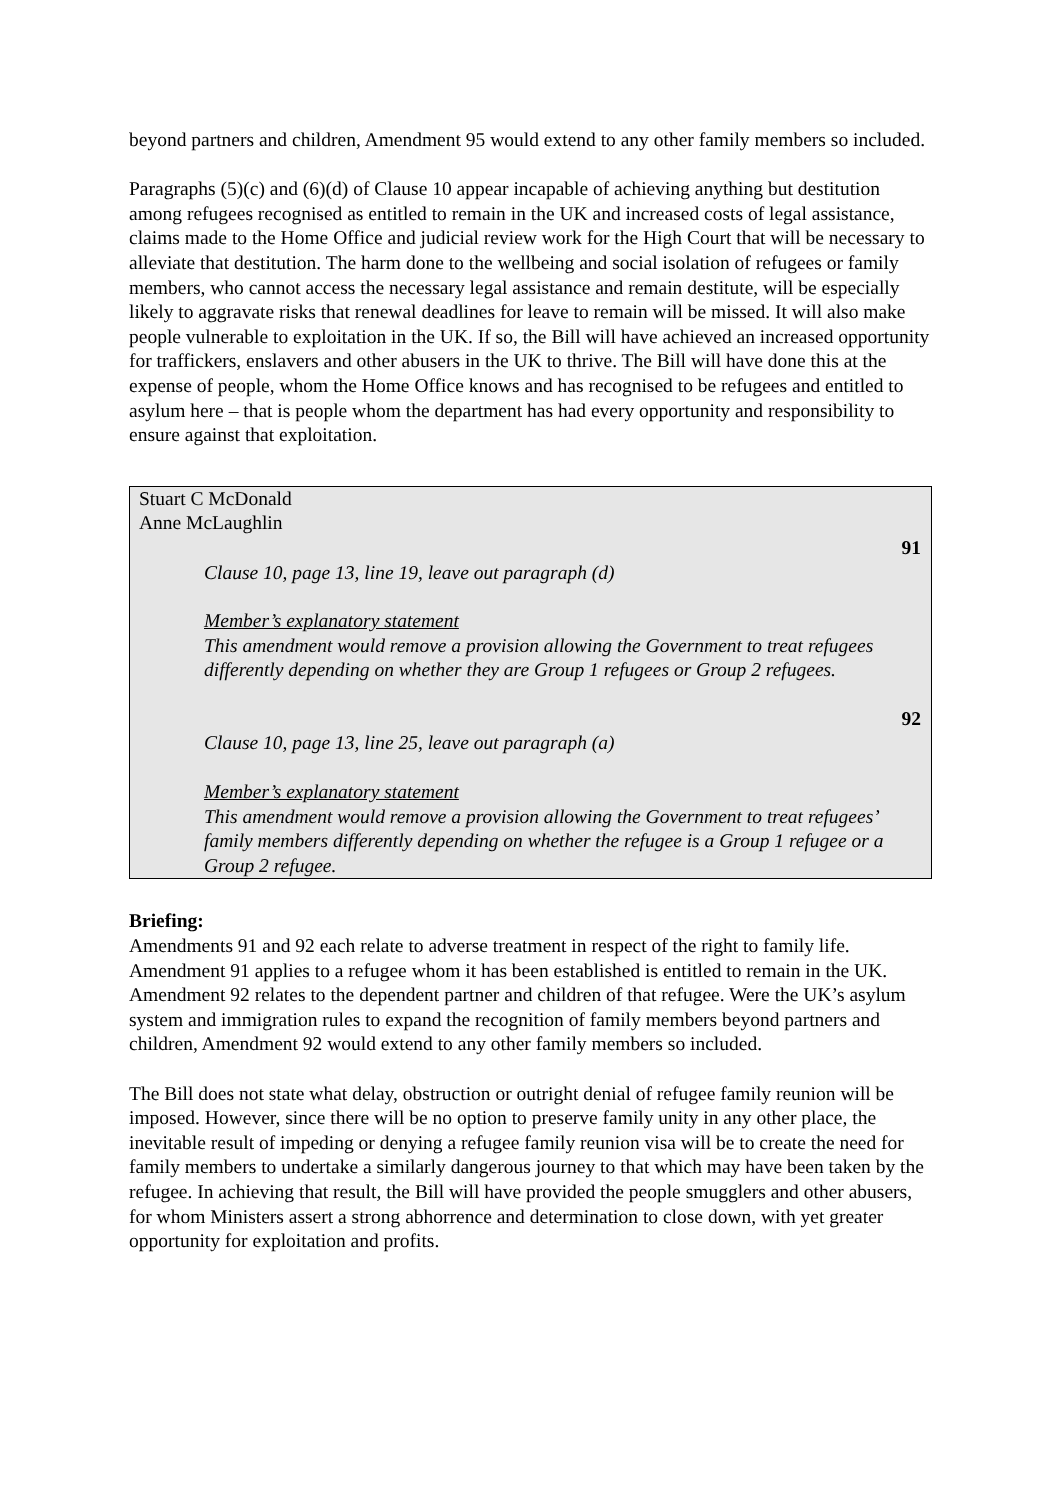beyond partners and children, Amendment 95 would extend to any other family members so included.
Paragraphs (5)(c) and (6)(d) of Clause 10 appear incapable of achieving anything but destitution among refugees recognised as entitled to remain in the UK and increased costs of legal assistance, claims made to the Home Office and judicial review work for the High Court that will be necessary to alleviate that destitution. The harm done to the wellbeing and social isolation of refugees or family members, who cannot access the necessary legal assistance and remain destitute, will be especially likely to aggravate risks that renewal deadlines for leave to remain will be missed. It will also make people vulnerable to exploitation in the UK. If so, the Bill will have achieved an increased opportunity for traffickers, enslavers and other abusers in the UK to thrive. The Bill will have done this at the expense of people, whom the Home Office knows and has recognised to be refugees and entitled to asylum here – that is people whom the department has had every opportunity and responsibility to ensure against that exploitation.
Stuart C McDonald
Anne McLaughlin
91
Clause 10, page 13, line 19, leave out paragraph (d)
Member’s explanatory statement
This amendment would remove a provision allowing the Government to treat refugees differently depending on whether they are Group 1 refugees or Group 2 refugees.
92
Clause 10, page 13, line 25, leave out paragraph (a)
Member’s explanatory statement
This amendment would remove a provision allowing the Government to treat refugees’ family members differently depending on whether the refugee is a Group 1 refugee or a Group 2 refugee.
Briefing:
Amendments 91 and 92 each relate to adverse treatment in respect of the right to family life. Amendment 91 applies to a refugee whom it has been established is entitled to remain in the UK. Amendment 92 relates to the dependent partner and children of that refugee. Were the UK’s asylum system and immigration rules to expand the recognition of family members beyond partners and children, Amendment 92 would extend to any other family members so included.
The Bill does not state what delay, obstruction or outright denial of refugee family reunion will be imposed. However, since there will be no option to preserve family unity in any other place, the inevitable result of impeding or denying a refugee family reunion visa will be to create the need for family members to undertake a similarly dangerous journey to that which may have been taken by the refugee. In achieving that result, the Bill will have provided the people smugglers and other abusers, for whom Ministers assert a strong abhorrence and determination to close down, with yet greater opportunity for exploitation and profits.